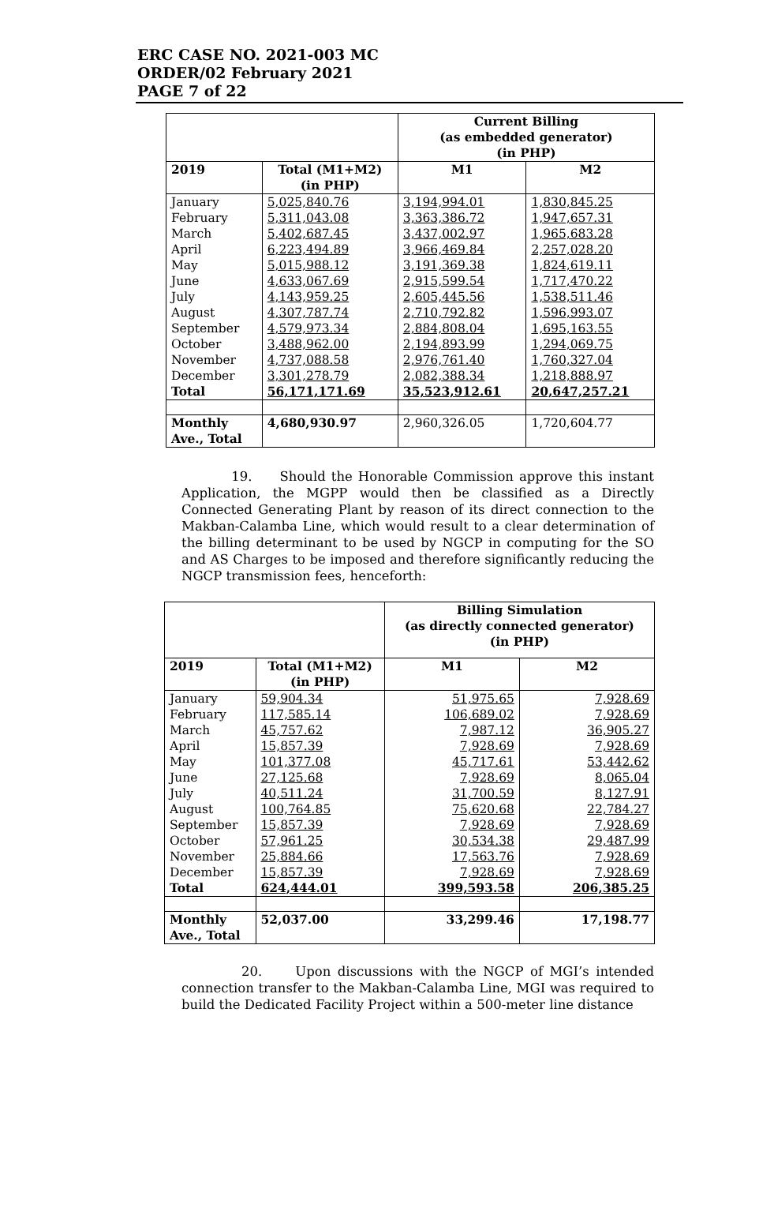ERC CASE NO. 2021-003 MC
ORDER/02 February 2021
PAGE 7 of 22
| | | Current Billing (as embedded generator) (in PHP) | |
| --- | --- | --- | --- |
| 2019 | Total (M1+M2) (in PHP) | M1 | M2 |
| January | 5,025,840.76 | 3,194,994.01 | 1,830,845.25 |
| February | 5,311,043.08 | 3,363,386.72 | 1,947,657.31 |
| March | 5,402,687.45 | 3,437,002.97 | 1,965,683.28 |
| April | 6,223,494.89 | 3,966,469.84 | 2,257,028.20 |
| May | 5,015,988.12 | 3,191,369.38 | 1,824,619.11 |
| June | 4,633,067.69 | 2,915,599.54 | 1,717,470.22 |
| July | 4,143,959.25 | 2,605,445.56 | 1,538,511.46 |
| August | 4,307,787.74 | 2,710,792.82 | 1,596,993.07 |
| September | 4,579,973.34 | 2,884,808.04 | 1,695,163.55 |
| October | 3,488,962.00 | 2,194,893.99 | 1,294,069.75 |
| November | 4,737,088.58 | 2,976,761.40 | 1,760,327.04 |
| December | 3,301,278.79 | 2,082,388.34 | 1,218,888.97 |
| Total | 56,171,171.69 | 35,523,912.61 | 20,647,257.21 |
| Monthly Ave., Total | 4,680,930.97 | 2,960,326.05 | 1,720,604.77 |
19. Should the Honorable Commission approve this instant Application, the MGPP would then be classified as a Directly Connected Generating Plant by reason of its direct connection to the Makban-Calamba Line, which would result to a clear determination of the billing determinant to be used by NGCP in computing for the SO and AS Charges to be imposed and therefore significantly reducing the NGCP transmission fees, henceforth:
| | | Billing Simulation (as directly connected generator) (in PHP) | |
| --- | --- | --- | --- |
| 2019 | Total (M1+M2) (in PHP) | M1 | M2 |
| January | 59,904.34 | 51,975.65 | 7,928.69 |
| February | 117,585.14 | 106,689.02 | 7,928.69 |
| March | 45,757.62 | 7,987.12 | 36,905.27 |
| April | 15,857.39 | 7,928.69 | 7,928.69 |
| May | 101,377.08 | 45,717.61 | 53,442.62 |
| June | 27,125.68 | 7,928.69 | 8,065.04 |
| July | 40,511.24 | 31,700.59 | 8,127.91 |
| August | 100,764.85 | 75,620.68 | 22,784.27 |
| September | 15,857.39 | 7,928.69 | 7,928.69 |
| October | 57,961.25 | 30,534.38 | 29,487.99 |
| November | 25,884.66 | 17,563.76 | 7,928.69 |
| December | 15,857.39 | 7,928.69 | 7,928.69 |
| Total | 624,444.01 | 399,593.58 | 206,385.25 |
| Monthly Ave., Total | 52,037.00 | 33,299.46 | 17,198.77 |
20. Upon discussions with the NGCP of MGI’s intended connection transfer to the Makban-Calamba Line, MGI was required to build the Dedicated Facility Project within a 500-meter line distance